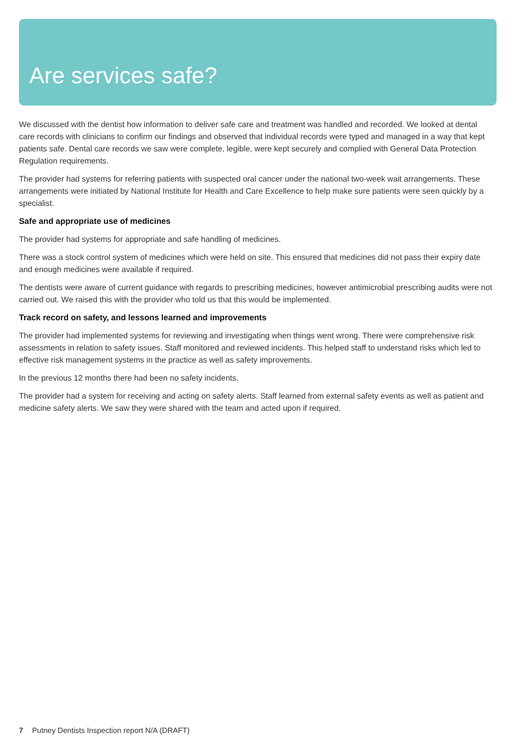Are services safe?
We discussed with the dentist how information to deliver safe care and treatment was handled and recorded. We looked at dental care records with clinicians to confirm our findings and observed that individual records were typed and managed in a way that kept patients safe. Dental care records we saw were complete, legible, were kept securely and complied with General Data Protection Regulation requirements.
The provider had systems for referring patients with suspected oral cancer under the national two-week wait arrangements. These arrangements were initiated by National Institute for Health and Care Excellence to help make sure patients were seen quickly by a specialist.
Safe and appropriate use of medicines
The provider had systems for appropriate and safe handling of medicines.
There was a stock control system of medicines which were held on site. This ensured that medicines did not pass their expiry date and enough medicines were available if required.
The dentists were aware of current guidance with regards to prescribing medicines, however antimicrobial prescribing audits were not carried out. We raised this with the provider who told us that this would be implemented.
Track record on safety, and lessons learned and improvements
The provider had implemented systems for reviewing and investigating when things went wrong. There were comprehensive risk assessments in relation to safety issues. Staff monitored and reviewed incidents. This helped staff to understand risks which led to effective risk management systems in the practice as well as safety improvements.
In the previous 12 months there had been no safety incidents.
The provider had a system for receiving and acting on safety alerts. Staff learned from external safety events as well as patient and medicine safety alerts. We saw they were shared with the team and acted upon if required.
7 Putney Dentists Inspection report N/A (DRAFT)